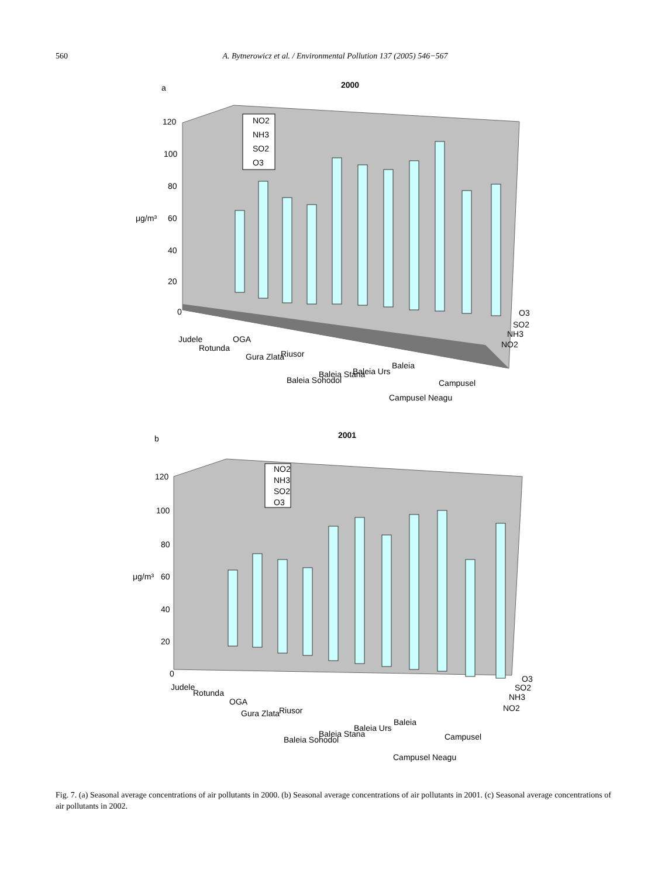560 A. Bytnerowicz et al. / Environmental Pollution 137 (2005) 546−567
a
2000
120
100
80
60
40
20
0
μg/m³
NO2
NH3
SO2
O3
O3
SO2
NH3
NO2
Judele
Rotunda
OGA
Gura Zlata
Riusor
Baleia Sohodol
Baleia Stana
Baleia Urs
Baleia
Campusel Neagu
Campusel
b
2001
120
100
80
60
40
20
0
μg/m³
NO2
NH3
SO2
O3
O3
SO2
NH3
NO2
Judele
Rotunda
OGA
Gura Zlata
Riusor
Baleia Sohodol
Baleia Stana
Baleia Urs
Baleia
Campusel Neagu
Campusel
Fig. 7. (a) Seasonal average concentrations of air pollutants in 2000. (b) Seasonal average concentrations of air pollutants in 2001. (c) Seasonal average concentrations of air pollutants in 2002.